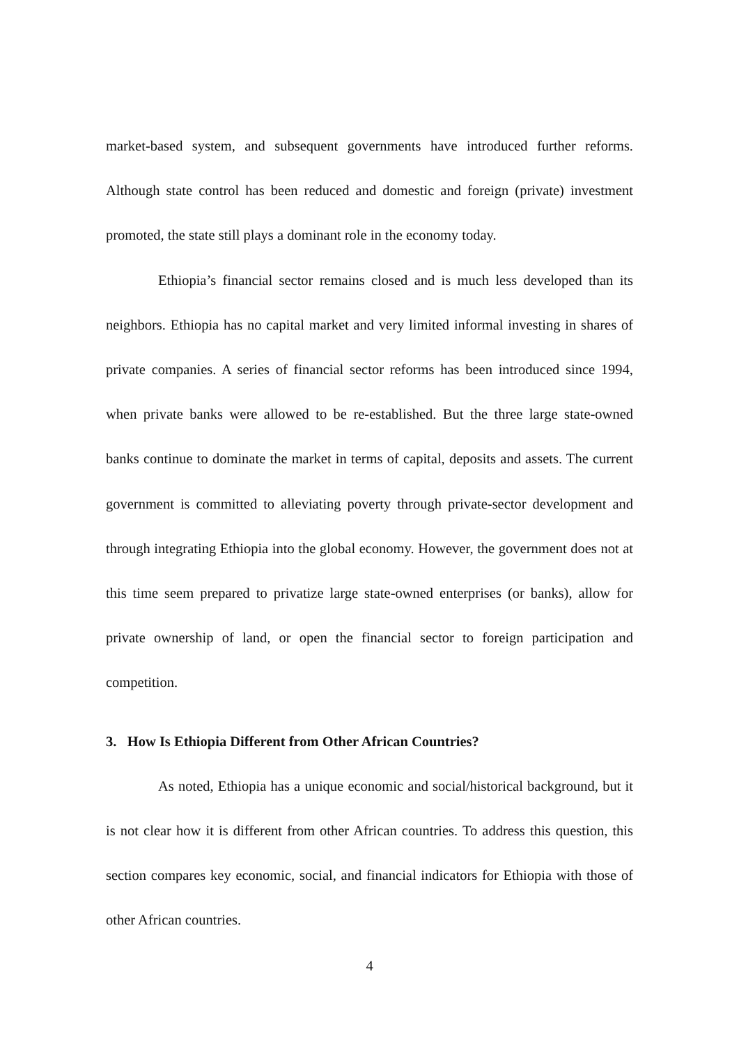market-based system, and subsequent governments have introduced further reforms. Although state control has been reduced and domestic and foreign (private) investment promoted, the state still plays a dominant role in the economy today.
Ethiopia’s financial sector remains closed and is much less developed than its neighbors. Ethiopia has no capital market and very limited informal investing in shares of private companies. A series of financial sector reforms has been introduced since 1994, when private banks were allowed to be re-established. But the three large state-owned banks continue to dominate the market in terms of capital, deposits and assets. The current government is committed to alleviating poverty through private-sector development and through integrating Ethiopia into the global economy. However, the government does not at this time seem prepared to privatize large state-owned enterprises (or banks), allow for private ownership of land, or open the financial sector to foreign participation and competition.
3. How Is Ethiopia Different from Other African Countries?
As noted, Ethiopia has a unique economic and social/historical background, but it is not clear how it is different from other African countries. To address this question, this section compares key economic, social, and financial indicators for Ethiopia with those of other African countries.
4